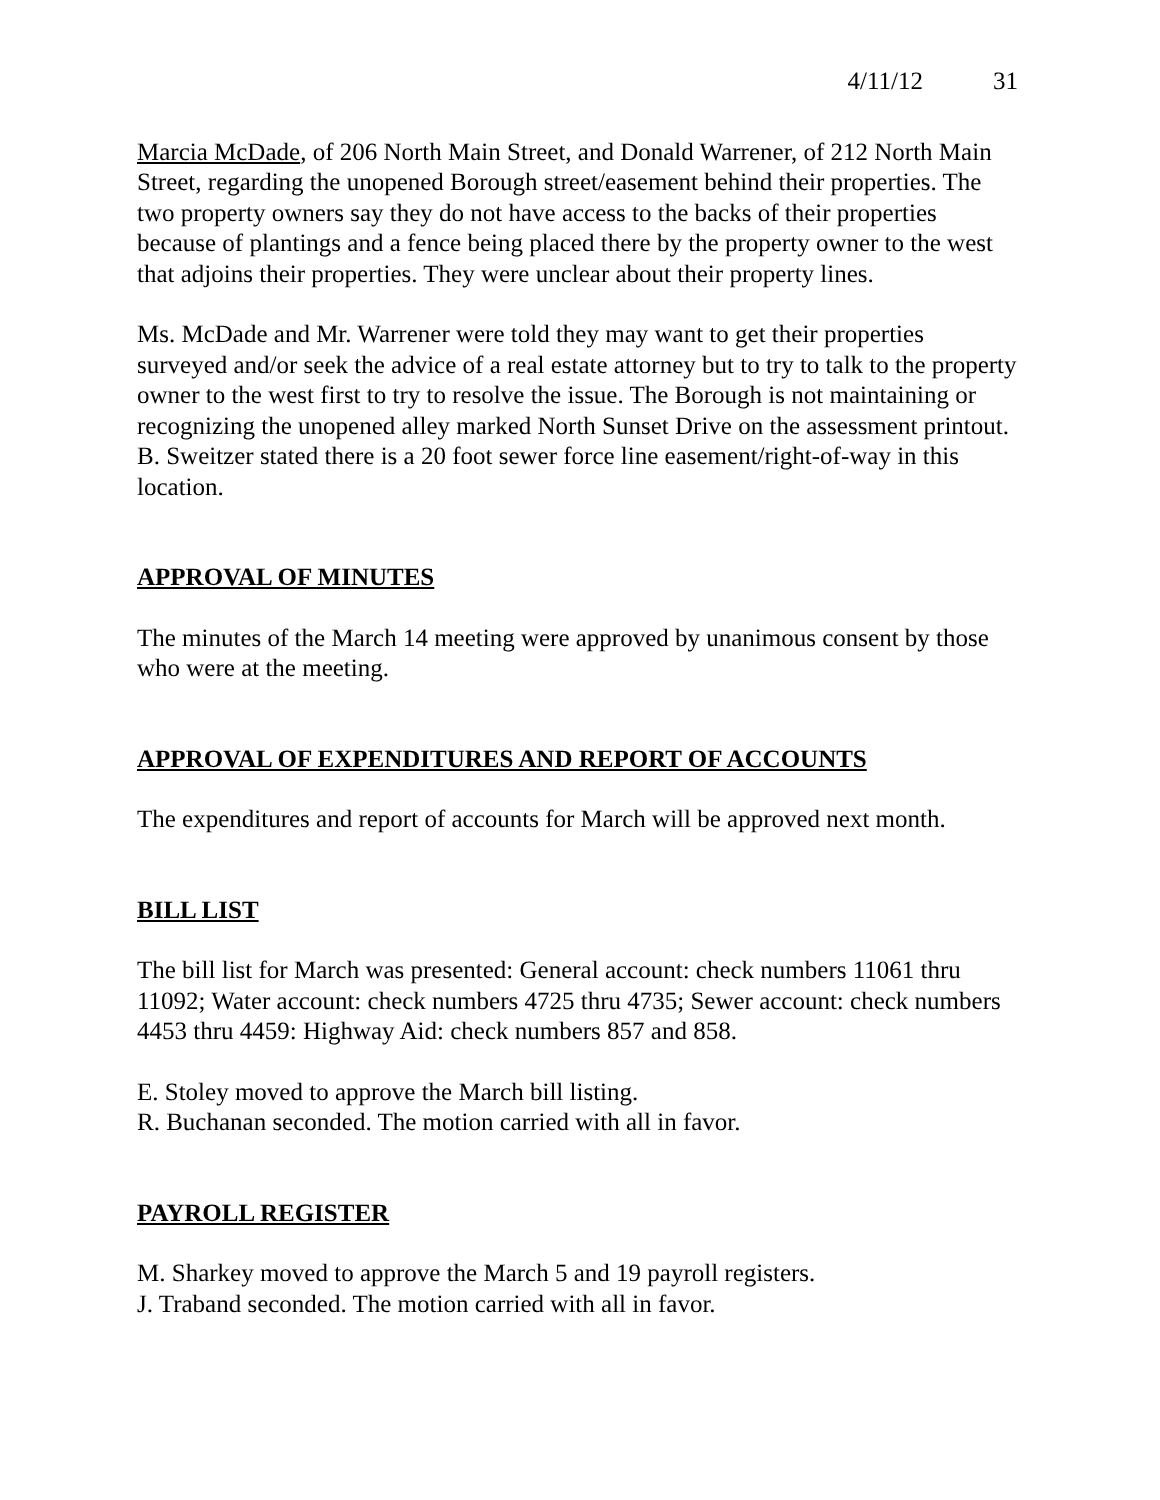4/11/12 31
Marcia McDade, of 206 North Main Street, and Donald Warrener, of 212 North Main Street, regarding the unopened Borough street/easement behind their properties. The two property owners say they do not have access to the backs of their properties because of plantings and a fence being placed there by the property owner to the west that adjoins their properties. They were unclear about their property lines.
Ms. McDade and Mr. Warrener were told they may want to get their properties surveyed and/or seek the advice of a real estate attorney but to try to talk to the property owner to the west first to try to resolve the issue. The Borough is not maintaining or recognizing the unopened alley marked North Sunset Drive on the assessment printout. B. Sweitzer stated there is a 20 foot sewer force line easement/right-of-way in this location.
APPROVAL OF MINUTES
The minutes of the March 14 meeting were approved by unanimous consent by those who were at the meeting.
APPROVAL OF EXPENDITURES AND REPORT OF ACCOUNTS
The expenditures and report of accounts for March will be approved next month.
BILL LIST
The bill list for March was presented: General account: check numbers 11061 thru 11092; Water account: check numbers 4725 thru 4735; Sewer account: check numbers 4453 thru 4459: Highway Aid: check numbers 857 and 858.
E. Stoley moved to approve the March bill listing.
R. Buchanan seconded. The motion carried with all in favor.
PAYROLL REGISTER
M. Sharkey moved to approve the March 5 and 19 payroll registers.
J. Traband seconded. The motion carried with all in favor.